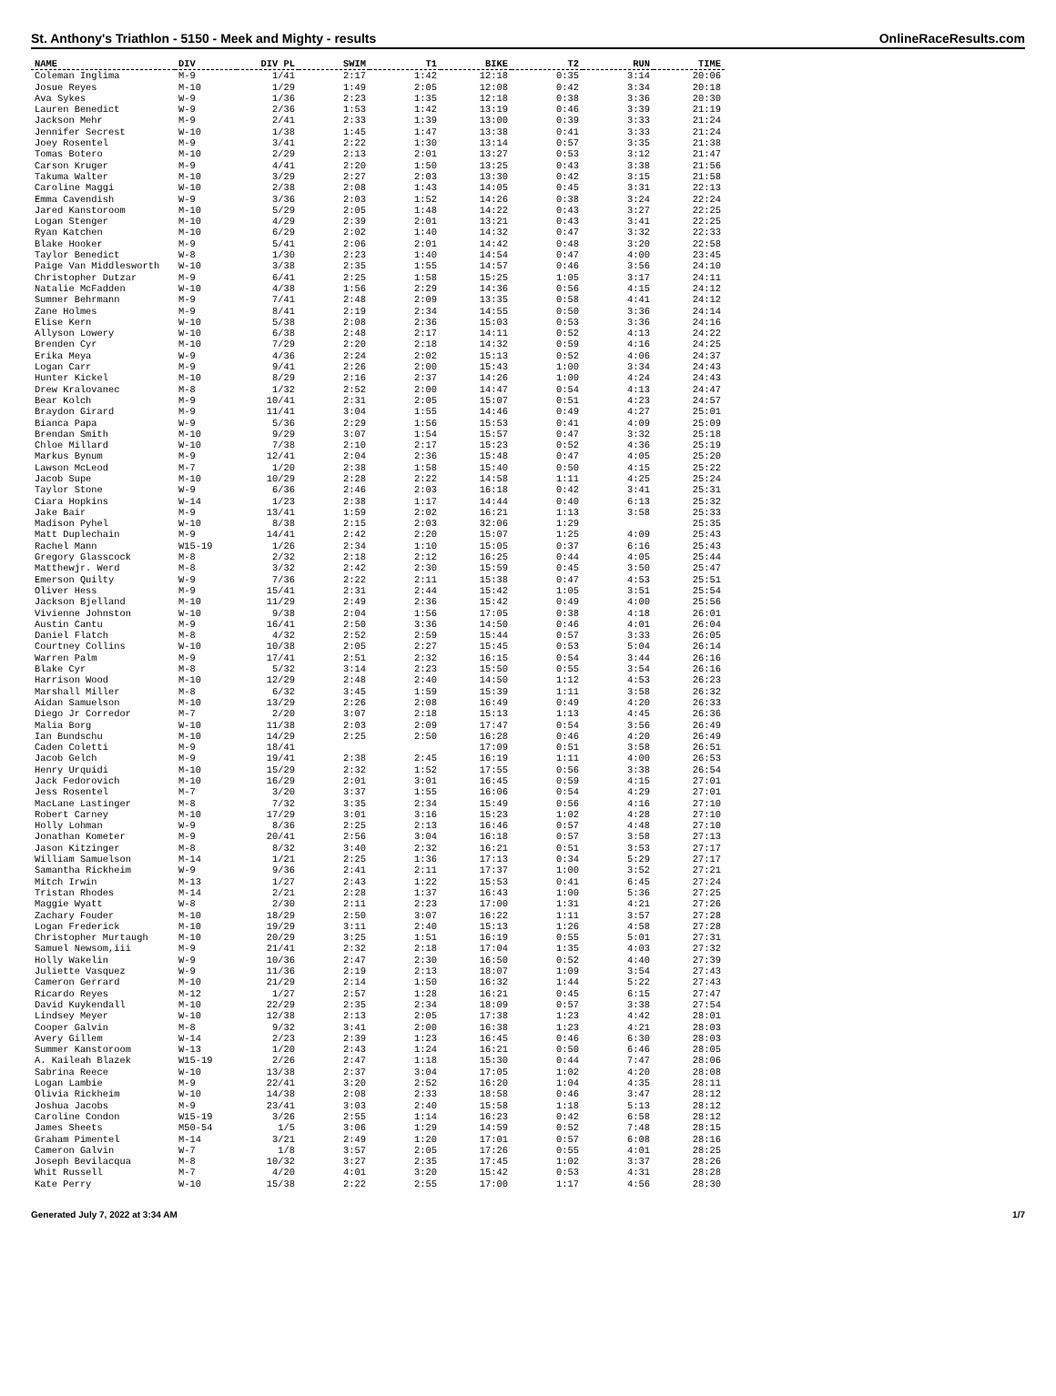St. Anthony's Triathlon - 5150 - Meek and Mighty - results OnlineRaceResults.com
| NAME | DIV | DIV PL | SWIM | T1 | BIKE | T2 | RUN | TIME |
| --- | --- | --- | --- | --- | --- | --- | --- | --- |
| Coleman Inglima | M-9 | 1/41 | 2:17 | 1:42 | 12:18 | 0:35 | 3:14 | 20:06 |
| Josue Reyes | M-10 | 1/29 | 1:49 | 2:05 | 12:08 | 0:42 | 3:34 | 20:18 |
| Ava Sykes | W-9 | 1/36 | 2:23 | 1:35 | 12:18 | 0:38 | 3:36 | 20:30 |
| Lauren Benedict | W-9 | 2/36 | 1:53 | 1:42 | 13:19 | 0:46 | 3:39 | 21:19 |
| Jackson Mehr | M-9 | 2/41 | 2:33 | 1:39 | 13:00 | 0:39 | 3:33 | 21:24 |
| Jennifer Secrest | W-10 | 1/38 | 1:45 | 1:47 | 13:38 | 0:41 | 3:33 | 21:24 |
| Joey Rosentel | M-9 | 3/41 | 2:22 | 1:30 | 13:14 | 0:57 | 3:35 | 21:38 |
| Tomas Botero | M-10 | 2/29 | 2:13 | 2:01 | 13:27 | 0:53 | 3:12 | 21:47 |
| Carson Kruger | M-9 | 4/41 | 2:20 | 1:50 | 13:25 | 0:43 | 3:38 | 21:56 |
| Takuma Walter | M-10 | 3/29 | 2:27 | 2:03 | 13:30 | 0:42 | 3:15 | 21:58 |
| Caroline Maggi | W-10 | 2/38 | 2:08 | 1:43 | 14:05 | 0:45 | 3:31 | 22:13 |
| Emma Cavendish | W-9 | 3/36 | 2:03 | 1:52 | 14:26 | 0:38 | 3:24 | 22:24 |
| Jared Kanstoroom | M-10 | 5/29 | 2:05 | 1:48 | 14:22 | 0:43 | 3:27 | 22:25 |
| Logan Stenger | M-10 | 4/29 | 2:39 | 2:01 | 13:21 | 0:43 | 3:41 | 22:25 |
| Ryan Katchen | M-10 | 6/29 | 2:02 | 1:40 | 14:32 | 0:47 | 3:32 | 22:33 |
| Blake Hooker | M-9 | 5/41 | 2:06 | 2:01 | 14:42 | 0:48 | 3:20 | 22:58 |
| Taylor Benedict | W-8 | 1/30 | 2:23 | 1:40 | 14:54 | 0:47 | 4:00 | 23:45 |
| Paige Van Middlesworth | W-10 | 3/38 | 2:35 | 1:55 | 14:57 | 0:46 | 3:56 | 24:10 |
| Christopher Dutzar | M-9 | 6/41 | 2:25 | 1:58 | 15:25 | 1:05 | 3:17 | 24:11 |
| Natalie McFadden | W-10 | 4/38 | 1:56 | 2:29 | 14:36 | 0:56 | 4:15 | 24:12 |
| Sumner Behrmann | M-9 | 7/41 | 2:48 | 2:09 | 13:35 | 0:58 | 4:41 | 24:12 |
| Zane Holmes | M-9 | 8/41 | 2:19 | 2:34 | 14:55 | 0:50 | 3:36 | 24:14 |
| Elise Kern | W-10 | 5/38 | 2:08 | 2:36 | 15:03 | 0:53 | 3:36 | 24:16 |
| Allyson Lowery | W-10 | 6/38 | 2:48 | 2:17 | 14:11 | 0:52 | 4:13 | 24:22 |
| Brenden Cyr | M-10 | 7/29 | 2:20 | 2:18 | 14:32 | 0:59 | 4:16 | 24:25 |
| Erika Meya | W-9 | 4/36 | 2:24 | 2:02 | 15:13 | 0:52 | 4:06 | 24:37 |
| Logan Carr | M-9 | 9/41 | 2:26 | 2:00 | 15:43 | 1:00 | 3:34 | 24:43 |
| Hunter Kickel | M-10 | 8/29 | 2:16 | 2:37 | 14:26 | 1:00 | 4:24 | 24:43 |
| Drew Kralovanec | M-8 | 1/32 | 2:52 | 2:00 | 14:47 | 0:54 | 4:13 | 24:47 |
| Bear Kolch | M-9 | 10/41 | 2:31 | 2:05 | 15:07 | 0:51 | 4:23 | 24:57 |
| Braydon Girard | M-9 | 11/41 | 3:04 | 1:55 | 14:46 | 0:49 | 4:27 | 25:01 |
| Bianca Papa | W-9 | 5/36 | 2:29 | 1:56 | 15:53 | 0:41 | 4:09 | 25:09 |
| Brendan Smith | M-10 | 9/29 | 3:07 | 1:54 | 15:57 | 0:47 | 3:32 | 25:18 |
| Chloe Millard | W-10 | 7/38 | 2:10 | 2:17 | 15:23 | 0:52 | 4:36 | 25:19 |
| Markus Bynum | M-9 | 12/41 | 2:04 | 2:36 | 15:48 | 0:47 | 4:05 | 25:20 |
| Lawson McLeod | M-7 | 1/20 | 2:38 | 1:58 | 15:40 | 0:50 | 4:15 | 25:22 |
| Jacob Supe | M-10 | 10/29 | 2:28 | 2:22 | 14:58 | 1:11 | 4:25 | 25:24 |
| Taylor Stone | W-9 | 6/36 | 2:46 | 2:03 | 16:18 | 0:42 | 3:41 | 25:31 |
| Ciara Hopkins | W-14 | 1/23 | 2:38 | 1:17 | 14:44 | 0:40 | 6:13 | 25:32 |
| Jake Bair | M-9 | 13/41 | 1:59 | 2:02 | 16:21 | 1:13 | 3:58 | 25:33 |
| Madison Pyhel | W-10 | 8/38 | 2:15 | 2:03 | 32:06 | 1:29 | | 25:35 |
| Matt Duplechain | M-9 | 14/41 | 2:42 | 2:20 | 15:07 | 1:25 | 4:09 | 25:43 |
| Rachel Mann | W15-19 | 1/26 | 2:34 | 1:10 | 15:05 | 0:37 | 6:16 | 25:43 |
| Gregory Glasscock | M-8 | 2/32 | 2:18 | 2:12 | 16:25 | 0:44 | 4:05 | 25:44 |
| Matthewjr. Werd | M-8 | 3/32 | 2:42 | 2:30 | 15:59 | 0:45 | 3:50 | 25:47 |
| Emerson Quilty | W-9 | 7/36 | 2:22 | 2:11 | 15:38 | 0:47 | 4:53 | 25:51 |
| Oliver Hess | M-9 | 15/41 | 2:31 | 2:44 | 15:42 | 1:05 | 3:51 | 25:54 |
| Jackson Bjelland | M-10 | 11/29 | 2:49 | 2:36 | 15:42 | 0:49 | 4:00 | 25:56 |
| Vivienne Johnston | W-10 | 9/38 | 2:04 | 1:56 | 17:05 | 0:38 | 4:18 | 26:01 |
| Austin Cantu | M-9 | 16/41 | 2:50 | 3:36 | 14:50 | 0:46 | 4:01 | 26:04 |
| Daniel Flatch | M-8 | 4/32 | 2:52 | 2:59 | 15:44 | 0:57 | 3:33 | 26:05 |
| Courtney Collins | W-10 | 10/38 | 2:05 | 2:27 | 15:45 | 0:53 | 5:04 | 26:14 |
| Warren Palm | M-9 | 17/41 | 2:51 | 2:32 | 16:15 | 0:54 | 3:44 | 26:16 |
| Blake Cyr | M-8 | 5/32 | 3:14 | 2:23 | 15:50 | 0:55 | 3:54 | 26:16 |
| Harrison Wood | M-10 | 12/29 | 2:48 | 2:40 | 14:50 | 1:12 | 4:53 | 26:23 |
| Marshall Miller | M-8 | 6/32 | 3:45 | 1:59 | 15:39 | 1:11 | 3:58 | 26:32 |
| Aidan Samuelson | M-10 | 13/29 | 2:26 | 2:08 | 16:49 | 0:49 | 4:20 | 26:33 |
| Diego Jr Corredor | M-7 | 2/20 | 3:07 | 2:18 | 15:13 | 1:13 | 4:45 | 26:36 |
| Malia Borg | W-10 | 11/38 | 2:03 | 2:09 | 17:47 | 0:54 | 3:56 | 26:49 |
| Ian Bundschu | M-10 | 14/29 | 2:25 | 2:50 | 16:28 | 0:46 | 4:20 | 26:49 |
| Caden Coletti | M-9 | 18/41 | | | 17:09 | 0:51 | 3:58 | 26:51 |
| Jacob Gelch | M-9 | 19/41 | 2:38 | 2:45 | 16:19 | 1:11 | 4:00 | 26:53 |
| Henry Urquidi | M-10 | 15/29 | 2:32 | 1:52 | 17:55 | 0:56 | 3:38 | 26:54 |
| Jack Fedorovich | M-10 | 16/29 | 2:01 | 3:01 | 16:45 | 0:59 | 4:15 | 27:01 |
| Jess Rosentel | M-7 | 3/20 | 3:37 | 1:55 | 16:06 | 0:54 | 4:29 | 27:01 |
| MacLane Lastinger | M-8 | 7/32 | 3:35 | 2:34 | 15:49 | 0:56 | 4:16 | 27:10 |
| Robert Carney | M-10 | 17/29 | 3:01 | 3:16 | 15:23 | 1:02 | 4:28 | 27:10 |
| Holly Lohman | W-9 | 8/36 | 2:25 | 2:13 | 16:46 | 0:57 | 4:48 | 27:10 |
| Jonathan Kometer | M-9 | 20/41 | 2:56 | 3:04 | 16:18 | 0:57 | 3:58 | 27:13 |
| Jason Kitzinger | M-8 | 8/32 | 3:40 | 2:32 | 16:21 | 0:51 | 3:53 | 27:17 |
| William Samuelson | M-14 | 1/21 | 2:25 | 1:36 | 17:13 | 0:34 | 5:29 | 27:17 |
| Samantha Rickheim | W-9 | 9/36 | 2:41 | 2:11 | 17:37 | 1:00 | 3:52 | 27:21 |
| Mitch Irwin | M-13 | 1/27 | 2:43 | 1:22 | 15:53 | 0:41 | 6:45 | 27:24 |
| Tristan Rhodes | M-14 | 2/21 | 2:28 | 1:37 | 16:43 | 1:00 | 5:36 | 27:25 |
| Maggie Wyatt | W-8 | 2/30 | 2:11 | 2:23 | 17:00 | 1:31 | 4:21 | 27:26 |
| Zachary Fouder | M-10 | 18/29 | 2:50 | 3:07 | 16:22 | 1:11 | 3:57 | 27:28 |
| Logan Frederick | M-10 | 19/29 | 3:11 | 2:40 | 15:13 | 1:26 | 4:58 | 27:28 |
| Christopher Murtaugh | M-10 | 20/29 | 3:25 | 1:51 | 16:19 | 0:55 | 5:01 | 27:31 |
| Samuel Newsom,iii | M-9 | 21/41 | 2:32 | 2:18 | 17:04 | 1:35 | 4:03 | 27:32 |
| Holly Wakelin | W-9 | 10/36 | 2:47 | 2:30 | 16:50 | 0:52 | 4:40 | 27:39 |
| Juliette Vasquez | W-9 | 11/36 | 2:19 | 2:13 | 18:07 | 1:09 | 3:54 | 27:43 |
| Cameron Gerrard | M-10 | 21/29 | 2:14 | 1:50 | 16:32 | 1:44 | 5:22 | 27:43 |
| Ricardo Reyes | M-12 | 1/27 | 2:57 | 1:28 | 16:21 | 0:45 | 6:15 | 27:47 |
| David Kuykendall | M-10 | 22/29 | 2:35 | 2:34 | 18:09 | 0:57 | 3:38 | 27:54 |
| Lindsey Meyer | W-10 | 12/38 | 2:13 | 2:05 | 17:38 | 1:23 | 4:42 | 28:01 |
| Cooper Galvin | M-8 | 9/32 | 3:41 | 2:00 | 16:38 | 1:23 | 4:21 | 28:03 |
| Avery Gillem | W-14 | 2/23 | 2:39 | 1:23 | 16:45 | 0:46 | 6:30 | 28:03 |
| Summer Kanstoroom | W-13 | 1/20 | 2:43 | 1:24 | 16:21 | 0:50 | 6:46 | 28:05 |
| A. Kaileah Blazek | W15-19 | 2/26 | 2:47 | 1:18 | 15:30 | 0:44 | 7:47 | 28:06 |
| Sabrina Reece | W-10 | 13/38 | 2:37 | 3:04 | 17:05 | 1:02 | 4:20 | 28:08 |
| Logan Lambie | M-9 | 22/41 | 3:20 | 2:52 | 16:20 | 1:04 | 4:35 | 28:11 |
| Olivia Rickheim | W-10 | 14/38 | 2:08 | 2:33 | 18:58 | 0:46 | 3:47 | 28:12 |
| Joshua Jacobs | M-9 | 23/41 | 3:03 | 2:40 | 15:58 | 1:18 | 5:13 | 28:12 |
| Caroline Condon | W15-19 | 3/26 | 2:55 | 1:14 | 16:23 | 0:42 | 6:58 | 28:12 |
| James Sheets | M50-54 | 1/5 | 3:06 | 1:29 | 14:59 | 0:52 | 7:48 | 28:15 |
| Graham Pimentel | M-14 | 3/21 | 2:49 | 1:20 | 17:01 | 0:57 | 6:08 | 28:16 |
| Cameron Galvin | W-7 | 1/8 | 3:57 | 2:05 | 17:26 | 0:55 | 4:01 | 28:25 |
| Joseph Bevilacqua | M-8 | 10/32 | 3:27 | 2:35 | 17:45 | 1:02 | 3:37 | 28:26 |
| Whit Russell | M-7 | 4/20 | 4:01 | 3:20 | 15:42 | 0:53 | 4:31 | 28:28 |
| Kate Perry | W-10 | 15/38 | 2:22 | 2:55 | 17:00 | 1:17 | 4:56 | 28:30 |
Generated July 7, 2022 at 3:34 AM 1/7